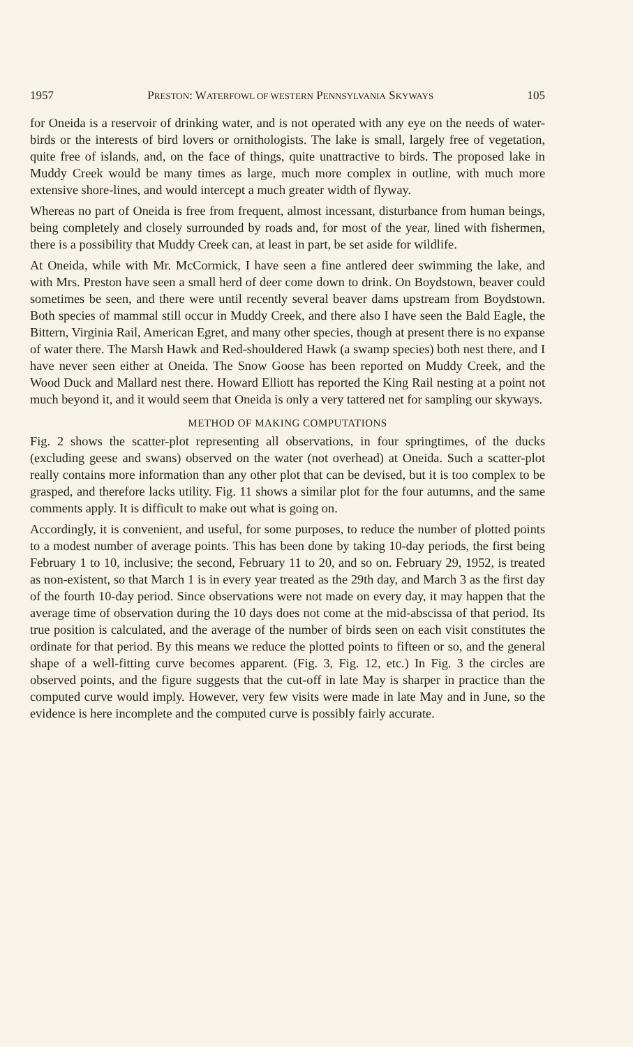1957 PRESTON: WATERFOWL OF WESTERN PENNSYLVANIA SKYWAYS 105
for Oneida is a reservoir of drinking water, and is not operated with any eye on the needs of water-birds or the interests of bird lovers or ornithologists. The lake is small, largely free of vegetation, quite free of islands, and, on the face of things, quite unattractive to birds. The proposed lake in Muddy Creek would be many times as large, much more complex in outline, with much more extensive shore-lines, and would intercept a much greater width of flyway.
Whereas no part of Oneida is free from frequent, almost incessant, disturbance from human beings, being completely and closely surrounded by roads and, for most of the year, lined with fishermen, there is a possibility that Muddy Creek can, at least in part, be set aside for wildlife.
At Oneida, while with Mr. McCormick, I have seen a fine antlered deer swimming the lake, and with Mrs. Preston have seen a small herd of deer come down to drink. On Boydstown, beaver could sometimes be seen, and there were until recently several beaver dams upstream from Boydstown. Both species of mammal still occur in Muddy Creek, and there also I have seen the Bald Eagle, the Bittern, Virginia Rail, American Egret, and many other species, though at present there is no expanse of water there. The Marsh Hawk and Red-shouldered Hawk (a swamp species) both nest there, and I have never seen either at Oneida. The Snow Goose has been reported on Muddy Creek, and the Wood Duck and Mallard nest there. Howard Elliott has reported the King Rail nesting at a point not much beyond it, and it would seem that Oneida is only a very tattered net for sampling our skyways.
METHOD OF MAKING COMPUTATIONS
Fig. 2 shows the scatter-plot representing all observations, in four springtimes, of the ducks (excluding geese and swans) observed on the water (not overhead) at Oneida. Such a scatter-plot really contains more information than any other plot that can be devised, but it is too complex to be grasped, and therefore lacks utility. Fig. 11 shows a similar plot for the four autumns, and the same comments apply. It is difficult to make out what is going on.
Accordingly, it is convenient, and useful, for some purposes, to reduce the number of plotted points to a modest number of average points. This has been done by taking 10-day periods, the first being February 1 to 10, inclusive; the second, February 11 to 20, and so on. February 29, 1952, is treated as non-existent, so that March 1 is in every year treated as the 29th day, and March 3 as the first day of the fourth 10-day period. Since observations were not made on every day, it may happen that the average time of observation during the 10 days does not come at the mid-abscissa of that period. Its true position is calculated, and the average of the number of birds seen on each visit constitutes the ordinate for that period. By this means we reduce the plotted points to fifteen or so, and the general shape of a well-fitting curve becomes apparent. (Fig. 3, Fig. 12, etc.) In Fig. 3 the circles are observed points, and the figure suggests that the cut-off in late May is sharper in practice than the computed curve would imply. However, very few visits were made in late May and in June, so the evidence is here incomplete and the computed curve is possibly fairly accurate.